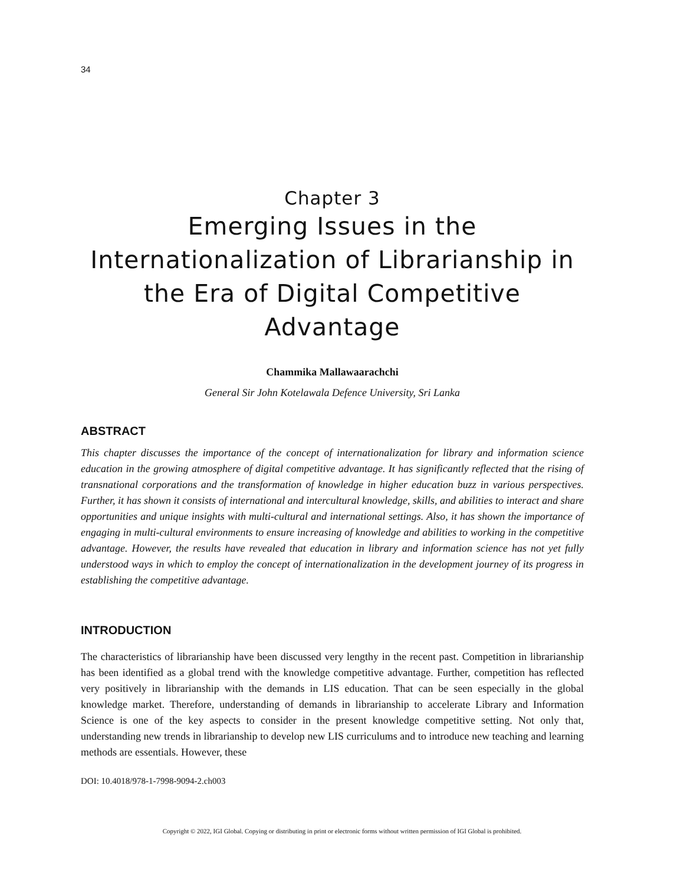34
Chapter 3
Emerging Issues in the Internationalization of Librarianship in the Era of Digital Competitive Advantage
Chammika Mallawaarachchi
General Sir John Kotelawala Defence University, Sri Lanka
ABSTRACT
This chapter discusses the importance of the concept of internationalization for library and information science education in the growing atmosphere of digital competitive advantage. It has significantly reflected that the rising of transnational corporations and the transformation of knowledge in higher education buzz in various perspectives. Further, it has shown it consists of international and intercultural knowledge, skills, and abilities to interact and share opportunities and unique insights with multi-cultural and international settings. Also, it has shown the importance of engaging in multi-cultural environments to ensure increasing of knowledge and abilities to working in the competitive advantage. However, the results have revealed that education in library and information science has not yet fully understood ways in which to employ the concept of internationalization in the development journey of its progress in establishing the competitive advantage.
INTRODUCTION
The characteristics of librarianship have been discussed very lengthy in the recent past. Competition in librarianship has been identified as a global trend with the knowledge competitive advantage. Further, competition has reflected very positively in librarianship with the demands in LIS education. That can be seen especially in the global knowledge market. Therefore, understanding of demands in librarianship to accelerate Library and Information Science is one of the key aspects to consider in the present knowledge competitive setting. Not only that, understanding new trends in librarianship to develop new LIS curriculums and to introduce new teaching and learning methods are essentials. However, these
DOI: 10.4018/978-1-7998-9094-2.ch003
Copyright © 2022, IGI Global. Copying or distributing in print or electronic forms without written permission of IGI Global is prohibited.